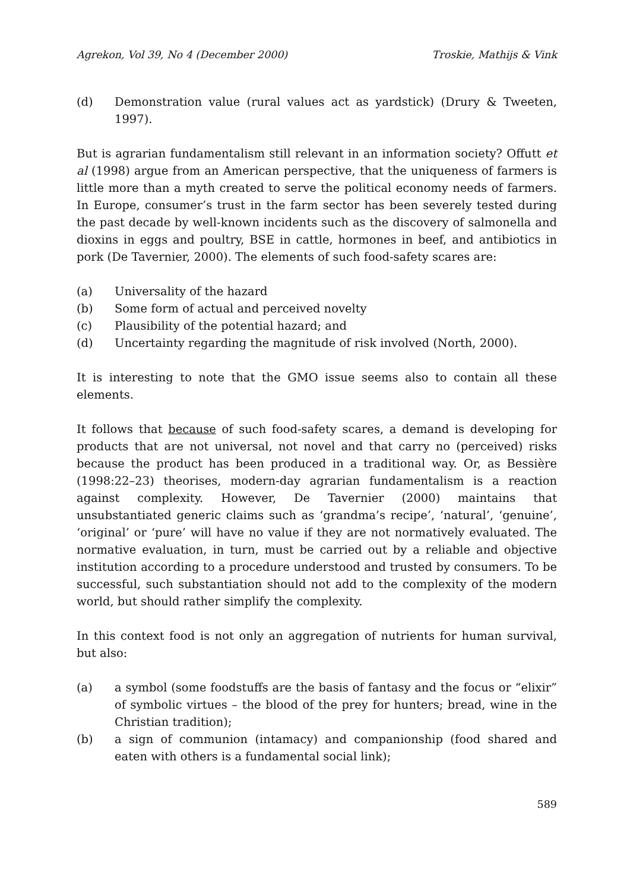Agrekon, Vol 39, No 4 (December 2000) Troskie, Mathijs & Vink
(d) Demonstration value (rural values act as yardstick) (Drury & Tweeten, 1997).
But is agrarian fundamentalism still relevant in an information society? Offutt et al (1998) argue from an American perspective, that the uniqueness of farmers is little more than a myth created to serve the political economy needs of farmers. In Europe, consumer’s trust in the farm sector has been severely tested during the past decade by well-known incidents such as the discovery of salmonella and dioxins in eggs and poultry, BSE in cattle, hormones in beef, and antibiotics in pork (De Tavernier, 2000). The elements of such food-safety scares are:
(a) Universality of the hazard
(b) Some form of actual and perceived novelty
(c) Plausibility of the potential hazard; and
(d) Uncertainty regarding the magnitude of risk involved (North, 2000).
It is interesting to note that the GMO issue seems also to contain all these elements.
It follows that because of such food-safety scares, a demand is developing for products that are not universal, not novel and that carry no (perceived) risks because the product has been produced in a traditional way. Or, as Bessière (1998:22–23) theorises, modern-day agrarian fundamentalism is a reaction against complexity. However, De Tavernier (2000) maintains that unsubstantiated generic claims such as ‘grandma’s recipe’, ‘natural’, ‘genuine’, ‘original’ or ‘pure’ will have no value if they are not normatively evaluated. The normative evaluation, in turn, must be carried out by a reliable and objective institution according to a procedure understood and trusted by consumers. To be successful, such substantiation should not add to the complexity of the modern world, but should rather simplify the complexity.
In this context food is not only an aggregation of nutrients for human survival, but also:
(a) a symbol (some foodstuffs are the basis of fantasy and the focus or “elixir” of symbolic virtues – the blood of the prey for hunters; bread, wine in the Christian tradition);
(b) a sign of communion (intamacy) and companionship (food shared and eaten with others is a fundamental social link);
589